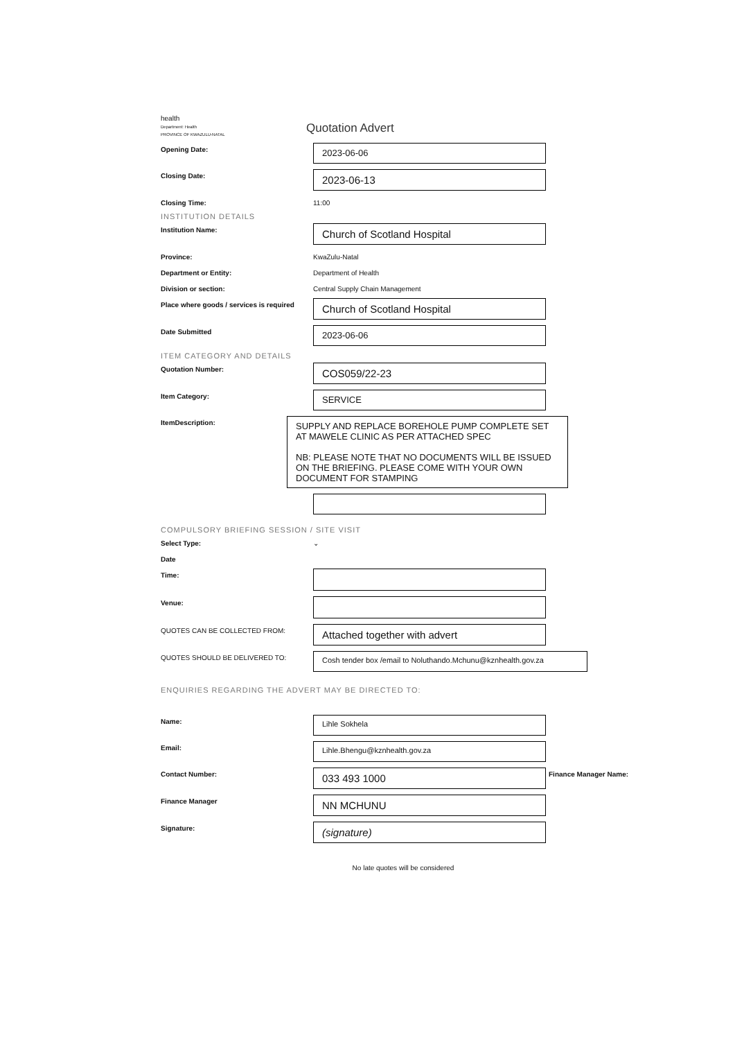health
Department: Health
PROVINCE OF KWAZULU-NATAL
Quotation Advert
Opening Date:
2023-06-06
Closing Date:
2023-06-13
Closing Time: 11:00
INSTITUTION DETAILS
Institution Name:
Church of Scotland Hospital
Province: KwaZulu-Natal
Department or Entity: Department of Health
Division or section: Central Supply Chain Management
Place where goods / services is required
Church of Scotland Hospital
Date Submitted
2023-06-06
ITEM CATEGORY AND DETAILS
Quotation Number:
COS059/22-23
Item Category:
SERVICE
ItemDescription:
SUPPLY AND REPLACE BOREHOLE PUMP COMPLETE SET AT MAWELE CLINIC AS PER ATTACHED SPEC
NB: PLEASE NOTE THAT NO DOCUMENTS WILL BE ISSUED ON THE BRIEFING. PLEASE COME WITH YOUR OWN DOCUMENT FOR STAMPING
COMPULSORY BRIEFING SESSION / SITE VISIT
Select Type: ⌄
Date
Time:
Venue:
QUOTES CAN BE COLLECTED FROM:
Attached together with advert
QUOTES SHOULD BE DELIVERED TO: Cosh tender box /email to Noluthando.Mchunu@kznhealth.gov.za
ENQUIRIES REGARDING THE ADVERT MAY BE DIRECTED TO:
Name: Lihle Sokhela
Email: Lihle.Bhengu@kznhealth.gov.za
Contact Number:
033 493 1000
Finance Manager Name:
Finance Manager
NN MCHUNU
Signature:
(signature)
No late quotes will be considered